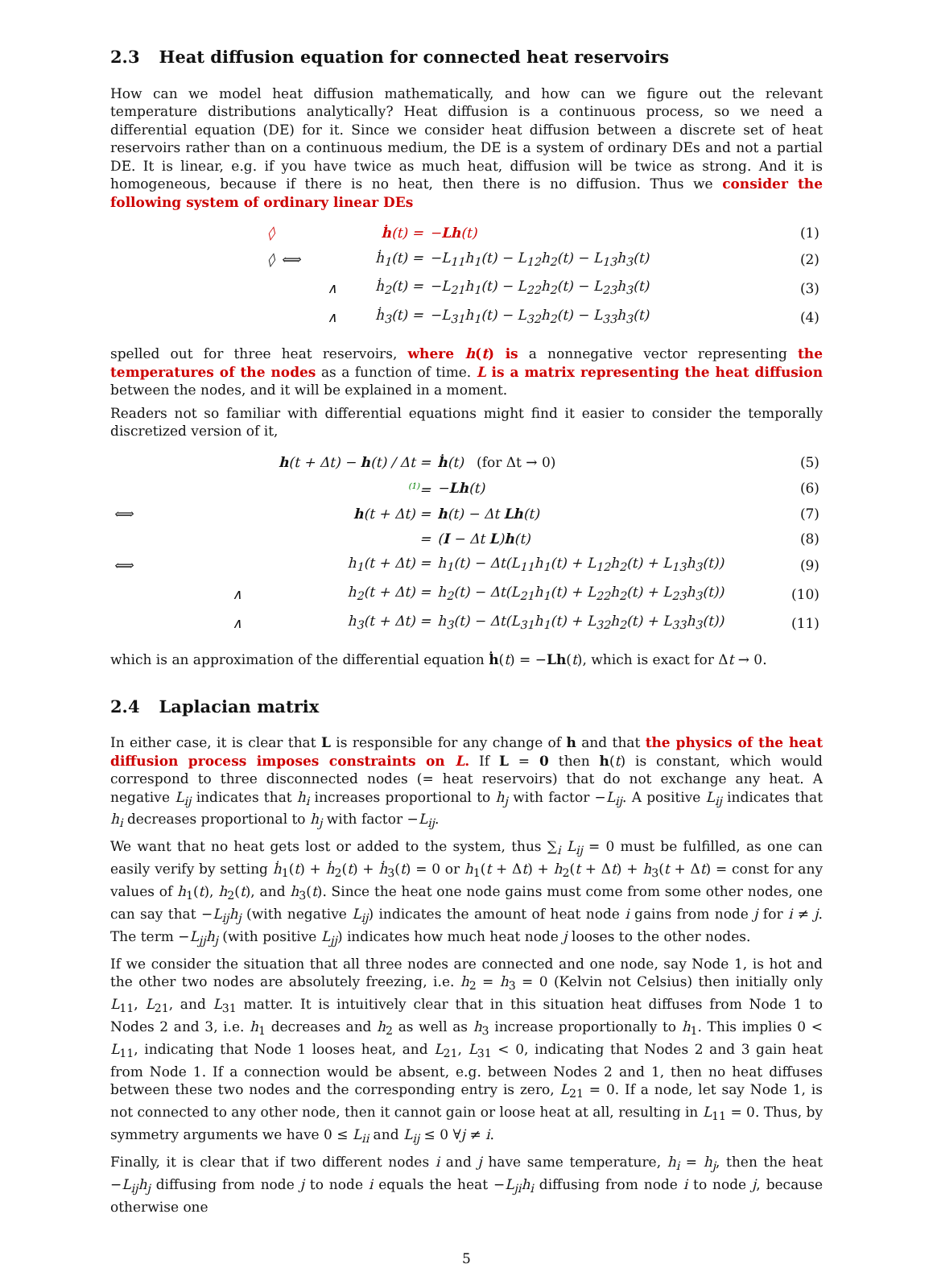2.3 Heat diffusion equation for connected heat reservoirs
How can we model heat diffusion mathematically, and how can we figure out the relevant temperature distributions analytically? Heat diffusion is a continuous process, so we need a differential equation (DE) for it. Since we consider heat diffusion between a discrete set of heat reservoirs rather than on a continuous medium, the DE is a system of ordinary DEs and not a partial DE. It is linear, e.g. if you have twice as much heat, diffusion will be twice as strong. And it is homogeneous, because if there is no heat, then there is no diffusion. Thus we consider the following system of ordinary linear DEs
| ◊ | | ḣ (t) = | − Lh (t) | (1) |
| ◊ | ⟺ | ḣ<sub>1</sub>(t) = | −L<sub>11</sub>h<sub>1</sub>(t) − L<sub>12</sub>h<sub>2</sub>(t) − L<sub>13</sub>h<sub>3</sub>(t) | (2) |
| | ∧ | ḣ<sub>2</sub>(t) = | −L<sub>21</sub>h<sub>1</sub>(t) − L<sub>22</sub>h<sub>2</sub>(t) − L<sub>23</sub>h<sub>3</sub>(t) | (3) |
| | ∧ | ḣ<sub>3</sub>(t) = | −L<sub>31</sub>h<sub>1</sub>(t) − L<sub>32</sub>h<sub>2</sub>(t) − L<sub>33</sub>h<sub>3</sub>(t) | (4) |
spelled out for three heat reservoirs, where h(t) is a nonnegative vector representing the temperatures of the nodes as a function of time. L is a matrix representing the heat diffusion between the nodes, and it will be explained in a moment.
Readers not so familiar with differential equations might find it easier to consider the temporally discretized version of it,
| | h (t + Δt) − h (t) / Δt = | ḣ (t) (for Δt → 0) | (5) |
| | <sup>(1)</sup>= | − Lh (t) | (6) |
| ⟺ | h (t + Δt) = | h (t) − Δt Lh (t) | (7) |
| | = | ( I − Δt L ) h (t) | (8) |
| ⟺ | h<sub>1</sub>(t + Δt) = | h<sub>1</sub>(t) − Δt(L<sub>11</sub>h<sub>1</sub>(t) + L<sub>12</sub>h<sub>2</sub>(t) + L<sub>13</sub>h<sub>3</sub>(t)) | (9) |
| ∧ | h<sub>2</sub>(t + Δt) = | h<sub>2</sub>(t) − Δt(L<sub>21</sub>h<sub>1</sub>(t) + L<sub>22</sub>h<sub>2</sub>(t) + L<sub>23</sub>h<sub>3</sub>(t)) | (10) |
| ∧ | h<sub>3</sub>(t + Δt) = | h<sub>3</sub>(t) − Δt(L<sub>31</sub>h<sub>1</sub>(t) + L<sub>32</sub>h<sub>2</sub>(t) + L<sub>33</sub>h<sub>3</sub>(t)) | (11) |
which is an approximation of the differential equation ḣ(t) = −Lh(t), which is exact for Δt → 0.
2.4 Laplacian matrix
In either case, it is clear that L is responsible for any change of h and that the physics of the heat diffusion process imposes constraints on L. If L = 0 then h(t) is constant, which would correspond to three disconnected nodes (= heat reservoirs) that do not exchange any heat. A negative L<sub>ij</sub> indicates that h<sub>i</sub> increases proportional to h<sub>j</sub> with factor −L<sub>ij</sub>. A positive L<sub>ij</sub> indicates that h<sub>i</sub> decreases proportional to h<sub>j</sub> with factor −L<sub>ij</sub>.
We want that no heat gets lost or added to the system, thus ∑<sub>i</sub> L<sub>ij</sub> = 0 must be fulfilled, as one can easily verify by setting ḣ<sub>1</sub>(t) + ḣ<sub>2</sub>(t) + ḣ<sub>3</sub>(t) = 0 or h<sub>1</sub>(t + Δt) + h<sub>2</sub>(t + Δt) + h<sub>3</sub>(t + Δt) = const for any values of h<sub>1</sub>(t), h<sub>2</sub>(t), and h<sub>3</sub>(t). Since the heat one node gains must come from some other nodes, one can say that −L<sub>ij</sub>h<sub>j</sub> (with negative L<sub>ij</sub>) indicates the amount of heat node i gains from node j for i ≠ j. The term −L<sub>jj</sub>h<sub>j</sub> (with positive L<sub>jj</sub>) indicates how much heat node j looses to the other nodes.
If we consider the situation that all three nodes are connected and one node, say Node 1, is hot and the other two nodes are absolutely freezing, i.e. h<sub>2</sub> = h<sub>3</sub> = 0 (Kelvin not Celsius) then initially only L<sub>11</sub>, L<sub>21</sub>, and L<sub>31</sub> matter. It is intuitively clear that in this situation heat diffuses from Node 1 to Nodes 2 and 3, i.e. h<sub>1</sub> decreases and h<sub>2</sub> as well as h<sub>3</sub> increase proportionally to h<sub>1</sub>. This implies 0 < L<sub>11</sub>, indicating that Node 1 looses heat, and L<sub>21</sub>, L<sub>31</sub> < 0, indicating that Nodes 2 and 3 gain heat from Node 1. If a connection would be absent, e.g. between Nodes 2 and 1, then no heat diffuses between these two nodes and the corresponding entry is zero, L<sub>21</sub> = 0. If a node, let say Node 1, is not connected to any other node, then it cannot gain or loose heat at all, resulting in L<sub>11</sub> = 0. Thus, by symmetry arguments we have 0 ≤ L<sub>ii</sub> and L<sub>ij</sub> ≤ 0 ∀j ≠ i.
Finally, it is clear that if two different nodes i and j have same temperature, h<sub>i</sub> = h<sub>j</sub>, then the heat −L<sub>ij</sub>h<sub>j</sub> diffusing from node j to node i equals the heat −L<sub>ji</sub>h<sub>i</sub> diffusing from node i to node j, because otherwise one
5